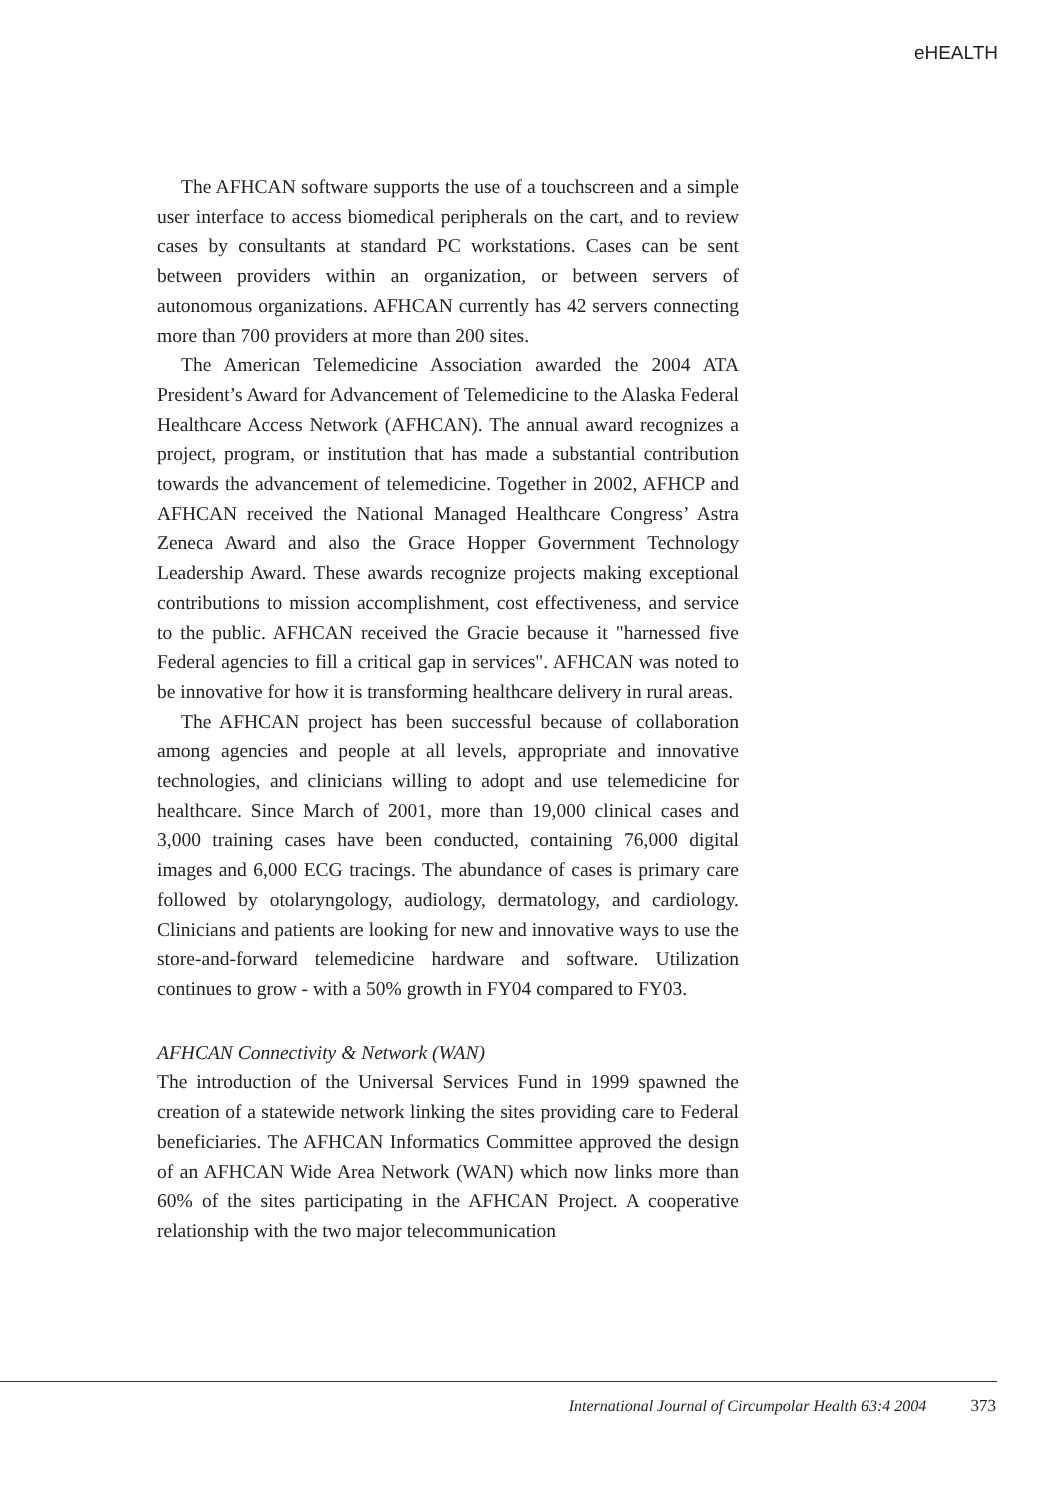eHEALTH
The AFHCAN software supports the use of a touchscreen and a simple user interface to access biomedical peripherals on the cart, and to review cases by consultants at standard PC workstations. Cases can be sent between providers within an organization, or between servers of autonomous organizations. AFHCAN currently has 42 servers connecting more than 700 providers at more than 200 sites.
The American Telemedicine Association awarded the 2004 ATA President’s Award for Advancement of Telemedicine to the Alaska Federal Healthcare Access Network (AFHCAN). The annual award recognizes a project, program, or institution that has made a substantial contribution towards the advancement of telemedicine. Together in 2002, AFHCP and AFHCAN received the National Managed Healthcare Congress’ Astra Zeneca Award and also the Grace Hopper Government Technology Leadership Award. These awards recognize projects making exceptional contributions to mission accomplishment, cost effectiveness, and service to the public. AFHCAN received the Gracie because it "harnessed five Federal agencies to fill a critical gap in services". AFHCAN was noted to be innovative for how it is transforming healthcare delivery in rural areas.
The AFHCAN project has been successful because of collaboration among agencies and people at all levels, appropriate and innovative technologies, and clinicians willing to adopt and use telemedicine for healthcare. Since March of 2001, more than 19,000 clinical cases and 3,000 training cases have been conducted, containing 76,000 digital images and 6,000 ECG tracings. The abundance of cases is primary care followed by otolaryngology, audiology, dermatology, and cardiology. Clinicians and patients are looking for new and innovative ways to use the store-and-forward telemedicine hardware and software. Utilization continues to grow - with a 50% growth in FY04 compared to FY03.
AFHCAN Connectivity & Network (WAN)
The introduction of the Universal Services Fund in 1999 spawned the creation of a statewide network linking the sites providing care to Federal beneficiaries. The AFHCAN Informatics Committee approved the design of an AFHCAN Wide Area Network (WAN) which now links more than 60% of the sites participating in the AFHCAN Project. A cooperative relationship with the two major telecommunication
International Journal of Circumpolar Health 63:4 2004 373